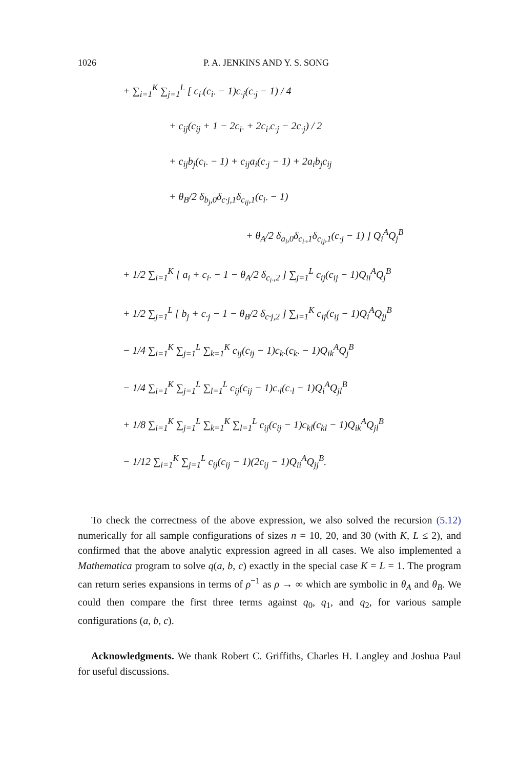1026 P. A. JENKINS AND Y. S. SONG
+ ∑<sub>i=1</sub><sup>K</sup> ∑<sub>j=1</sub><sup>L</sup> [ c<sub>i·</sub>(c<sub>i·</sub> − 1)c<sub>·j</sub>(c<sub>·j</sub> − 1) / 4
+ c<sub>ij</sub>(c<sub>ij</sub> + 1 − 2c<sub>i·</sub> + 2c<sub>i·</sub>c<sub>·j</sub> − 2c<sub>·j</sub>) / 2
+ c<sub>ij</sub>b<sub>j</sub>(c<sub>i·</sub> − 1) + c<sub>ij</sub>a<sub>i</sub>(c<sub>·j</sub> − 1) + 2a<sub>i</sub>b<sub>j</sub>c<sub>ij</sub>
+ θ<sub>B</sub>/2 δ<sub>b<sub>j</sub>,0</sub>δ<sub>c·j,1</sub>δ<sub>c<sub>ij</sub>,1</sub>(c<sub>i·</sub> − 1)
+ θ<sub>A</sub>/2 δ<sub>a<sub>i</sub>,0</sub>δ<sub>c<sub>i·</sub>,1</sub>δ<sub>c<sub>ij</sub>,1</sub>(c<sub>·j</sub> − 1) ] Q<sub>i</sub><sup>A</sup>Q<sub>j</sub><sup>B</sup>
+ 1/2 ∑<sub>i=1</sub><sup>K</sup> [ a<sub>i</sub> + c<sub>i·</sub> − 1 − θ<sub>A</sub>/2 δ<sub>c<sub>i·</sub>,2</sub> ] ∑<sub>j=1</sub><sup>L</sup> c<sub>ij</sub>(c<sub>ij</sub> − 1)Q<sub>ii</sub><sup>A</sup>Q<sub>j</sub><sup>B</sup>
+ 1/2 ∑<sub>j=1</sub><sup>L</sup> [ b<sub>j</sub> + c<sub>·j</sub> − 1 − θ<sub>B</sub>/2 δ<sub>c·j,2</sub> ] ∑<sub>i=1</sub><sup>K</sup> c<sub>ij</sub>(c<sub>ij</sub> − 1)Q<sub>i</sub><sup>A</sup>Q<sub>jj</sub><sup>B</sup>
− 1/4 ∑<sub>i=1</sub><sup>K</sup> ∑<sub>j=1</sub><sup>L</sup> ∑<sub>k=1</sub><sup>K</sup> c<sub>ij</sub>(c<sub>ij</sub> − 1)c<sub>k·</sub>(c<sub>k·</sub> − 1)Q<sub>ik</sub><sup>A</sup>Q<sub>j</sub><sup>B</sup>
− 1/4 ∑<sub>i=1</sub><sup>K</sup> ∑<sub>j=1</sub><sup>L</sup> ∑<sub>l=1</sub><sup>L</sup> c<sub>ij</sub>(c<sub>ij</sub> − 1)c<sub>·l</sub>(c<sub>·l</sub> − 1)Q<sub>i</sub><sup>A</sup>Q<sub>jl</sub><sup>B</sup>
+ 1/8 ∑<sub>i=1</sub><sup>K</sup> ∑<sub>j=1</sub><sup>L</sup> ∑<sub>k=1</sub><sup>K</sup> ∑<sub>l=1</sub><sup>L</sup> c<sub>ij</sub>(c<sub>ij</sub> − 1)c<sub>kl</sub>(c<sub>kl</sub> − 1)Q<sub>ik</sub><sup>A</sup>Q<sub>jl</sub><sup>B</sup>
− 1/12 ∑<sub>i=1</sub><sup>K</sup> ∑<sub>j=1</sub><sup>L</sup> c<sub>ij</sub>(c<sub>ij</sub> − 1)(2c<sub>ij</sub> − 1)Q<sub>ii</sub><sup>A</sup>Q<sub>jj</sub><sup>B</sup>.
To check the correctness of the above expression, we also solved the recursion (5.12) numerically for all sample configurations of sizes n = 10, 20, and 30 (with K, L ≤ 2), and confirmed that the above analytic expression agreed in all cases. We also implemented a Mathematica program to solve q(a, b, c) exactly in the special case K = L = 1. The program can return series expansions in terms of ρ<sup>−1</sup> as ρ → ∞ which are symbolic in θ<sub>A</sub> and θ<sub>B</sub>. We could then compare the first three terms against q<sub>0</sub>, q<sub>1</sub>, and q<sub>2</sub>, for various sample configurations (a, b, c).
Acknowledgments. We thank Robert C. Griffiths, Charles H. Langley and Joshua Paul for useful discussions.